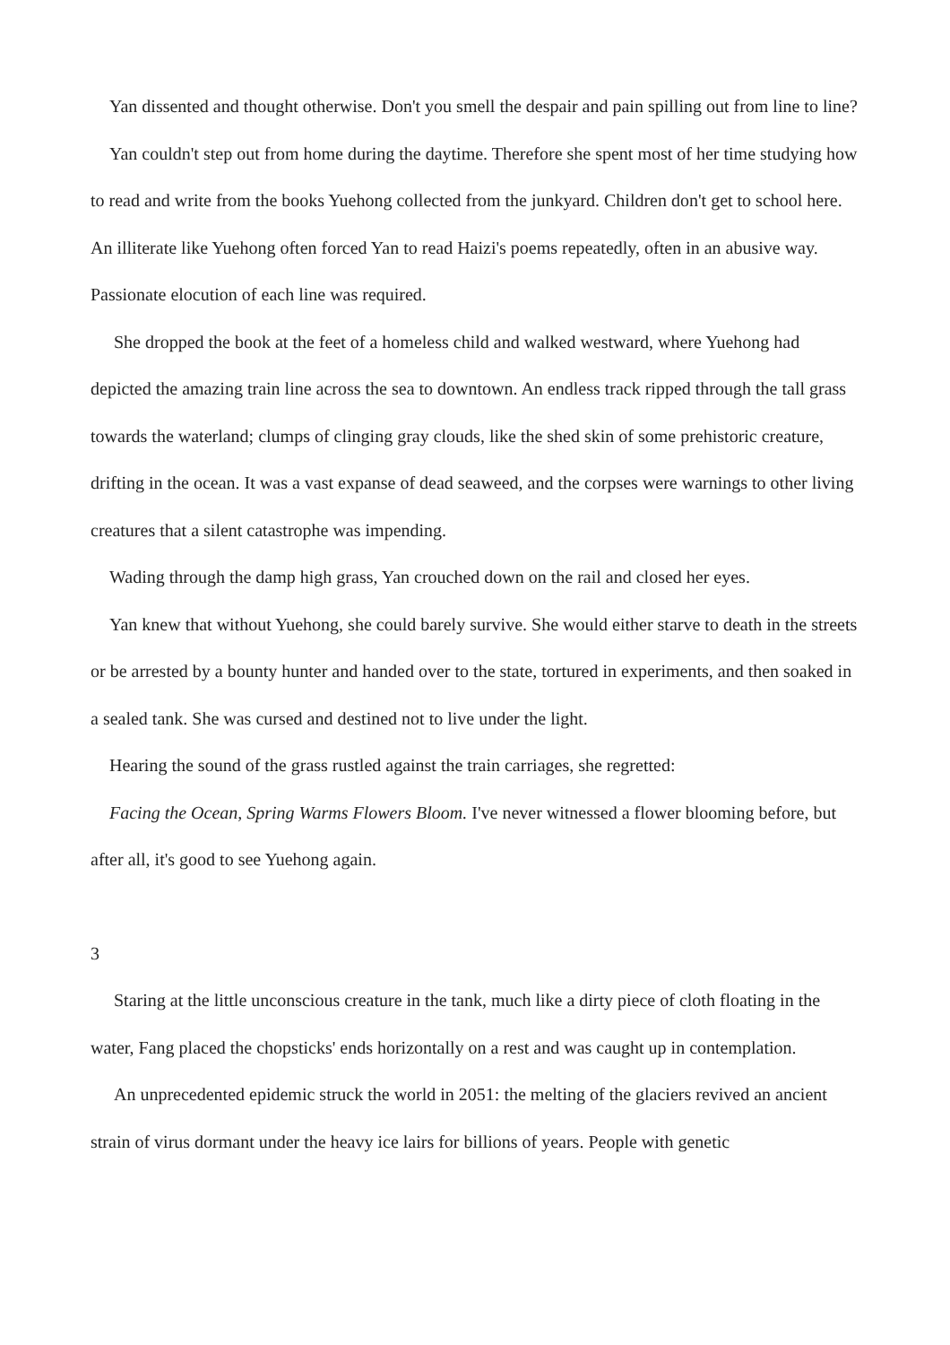Yan dissented and thought otherwise. Don't you smell the despair and pain spilling out from line to line?
Yan couldn't step out from home during the daytime. Therefore she spent most of her time studying how to read and write from the books Yuehong collected from the junkyard. Children don't get to school here. An illiterate like Yuehong often forced Yan to read Haizi's poems repeatedly, often in an abusive way. Passionate elocution of each line was required.
She dropped the book at the feet of a homeless child and walked westward, where Yuehong had depicted the amazing train line across the sea to downtown. An endless track ripped through the tall grass towards the waterland; clumps of clinging gray clouds, like the shed skin of some prehistoric creature, drifting in the ocean. It was a vast expanse of dead seaweed, and the corpses were warnings to other living creatures that a silent catastrophe was impending.
Wading through the damp high grass, Yan crouched down on the rail and closed her eyes.
Yan knew that without Yuehong, she could barely survive. She would either starve to death in the streets or be arrested by a bounty hunter and handed over to the state, tortured in experiments, and then soaked in a sealed tank. She was cursed and destined not to live under the light.
Hearing the sound of the grass rustled against the train carriages, she regretted:
Facing the Ocean, Spring Warms Flowers Bloom. I've never witnessed a flower blooming before, but after all, it's good to see Yuehong again.
3
Staring at the little unconscious creature in the tank, much like a dirty piece of cloth floating in the water, Fang placed the chopsticks' ends horizontally on a rest and was caught up in contemplation.
An unprecedented epidemic struck the world in 2051: the melting of the glaciers revived an ancient strain of virus dormant under the heavy ice lairs for billions of years. People with genetic